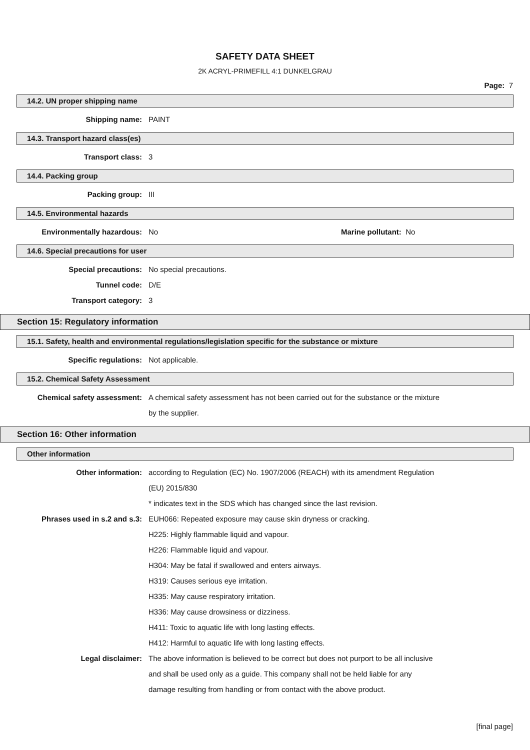SAFETY DATA SHEET
2K ACRYL-PRIMEFILL 4:1 DUNKELGRAU
Page: 7
14.2. UN proper shipping name
Shipping name: PAINT
14.3. Transport hazard class(es)
Transport class: 3
14.4. Packing group
Packing group: III
14.5. Environmental hazards
Environmentally hazardous: No Marine pollutant: No
14.6. Special precautions for user
Special precautions: No special precautions.
Tunnel code: D/E
Transport category: 3
Section 15: Regulatory information
15.1. Safety, health and environmental regulations/legislation specific for the substance or mixture
Specific regulations: Not applicable.
15.2. Chemical Safety Assessment
Chemical safety assessment:
A chemical safety assessment has not been carried out for the substance or the mixture
by the supplier.
Section 16: Other information
Other information
Other information:
according to Regulation (EC) No. 1907/2006 (REACH) with its amendment Regulation
(EU) 2015/830
* indicates text in the SDS which has changed since the last revision.
Phrases used in s.2 and s.3:
EUH066: Repeated exposure may cause skin dryness or cracking.
H225: Highly flammable liquid and vapour.
H226: Flammable liquid and vapour.
H304: May be fatal if swallowed and enters airways.
H319: Causes serious eye irritation.
H335: May cause respiratory irritation.
H336: May cause drowsiness or dizziness.
H411: Toxic to aquatic life with long lasting effects.
H412: Harmful to aquatic life with long lasting effects.
Legal disclaimer:
The above information is believed to be correct but does not purport to be all inclusive
and shall be used only as a guide. This company shall not be held liable for any
damage resulting from handling or from contact with the above product.
[final page]